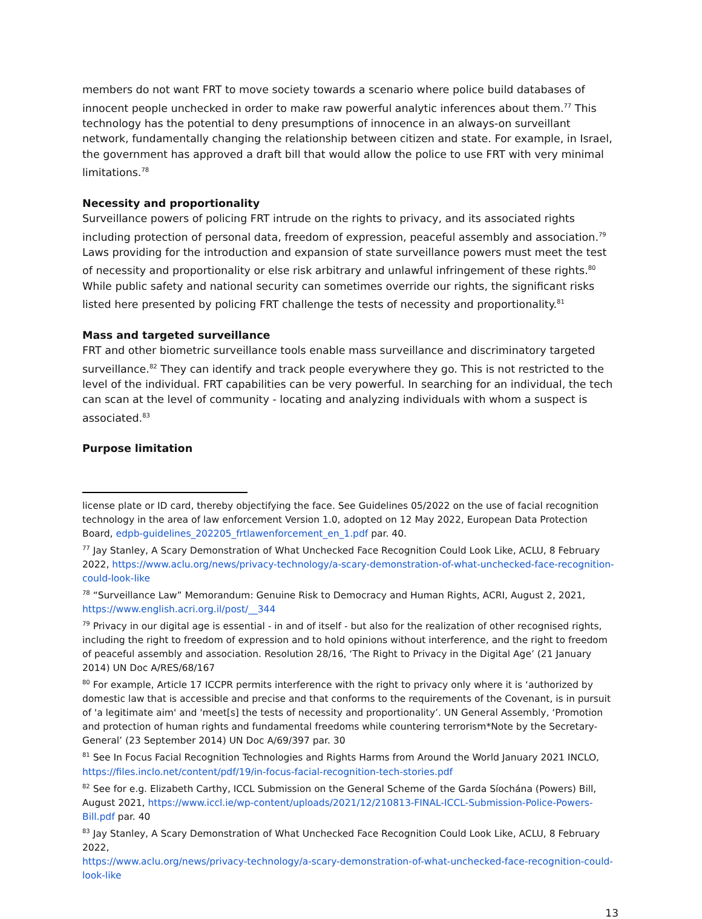members do not want FRT to move society towards a scenario where police build databases of innocent people unchecked in order to make raw powerful analytic inferences about them.<sup>77</sup> This technology has the potential to deny presumptions of innocence in an always-on surveillant network, fundamentally changing the relationship between citizen and state. For example, in Israel, the government has approved a draft bill that would allow the police to use FRT with very minimal limitations.<sup>78</sup>
Necessity and proportionality
Surveillance powers of policing FRT intrude on the rights to privacy, and its associated rights including protection of personal data, freedom of expression, peaceful assembly and association.<sup>79</sup> Laws providing for the introduction and expansion of state surveillance powers must meet the test of necessity and proportionality or else risk arbitrary and unlawful infringement of these rights.<sup>80</sup> While public safety and national security can sometimes override our rights, the significant risks listed here presented by policing FRT challenge the tests of necessity and proportionality.<sup>81</sup>
Mass and targeted surveillance
FRT and other biometric surveillance tools enable mass surveillance and discriminatory targeted surveillance.<sup>82</sup> They can identify and track people everywhere they go. This is not restricted to the level of the individual. FRT capabilities can be very powerful. In searching for an individual, the tech can scan at the level of community - locating and analyzing individuals with whom a suspect is associated.<sup>83</sup>
Purpose limitation
license plate or ID card, thereby objectifying the face. See Guidelines 05/2022 on the use of facial recognition technology in the area of law enforcement Version 1.0, adopted on 12 May 2022, European Data Protection Board, edpb-guidelines_202205_frtlawenforcement_en_1.pdf par. 40.
<sup>77</sup> Jay Stanley, A Scary Demonstration of What Unchecked Face Recognition Could Look Like, ACLU, 8 February 2022, https://www.aclu.org/news/privacy-technology/a-scary-demonstration-of-what-unchecked-face-recognition-could-look-like
<sup>78</sup> “Surveillance Law” Memorandum: Genuine Risk to Democracy and Human Rights, ACRI, August 2, 2021, https://www.english.acri.org.il/post/__344
<sup>79</sup> Privacy in our digital age is essential - in and of itself - but also for the realization of other recognised rights, including the right to freedom of expression and to hold opinions without interference, and the right to freedom of peaceful assembly and association. Resolution 28/16, ‘The Right to Privacy in the Digital Age’ (21 January 2014) UN Doc A/RES/68/167
<sup>80</sup> For example, Article 17 ICCPR permits interference with the right to privacy only where it is ‘authorized by domestic law that is accessible and precise and that conforms to the requirements of the Covenant, is in pursuit of 'a legitimate aim' and 'meet[s] the tests of necessity and proportionality’. UN General Assembly, ‘Promotion and protection of human rights and fundamental freedoms while countering terrorism*Note by the Secretary-General’ (23 September 2014) UN Doc A/69/397 par. 30
<sup>81</sup> See In Focus Facial Recognition Technologies and Rights Harms from Around the World January 2021 INCLO, https://files.inclo.net/content/pdf/19/in-focus-facial-recognition-tech-stories.pdf
<sup>82</sup> See for e.g. Elizabeth Carthy, ICCL Submission on the General Scheme of the Garda Síochána (Powers) Bill, August 2021, https://www.iccl.ie/wp-content/uploads/2021/12/210813-FINAL-ICCL-Submission-Police-Powers-Bill.pdf par. 40
<sup>83</sup> Jay Stanley, A Scary Demonstration of What Unchecked Face Recognition Could Look Like, ACLU, 8 February 2022,
https://www.aclu.org/news/privacy-technology/a-scary-demonstration-of-what-unchecked-face-recognition-could-look-like
13